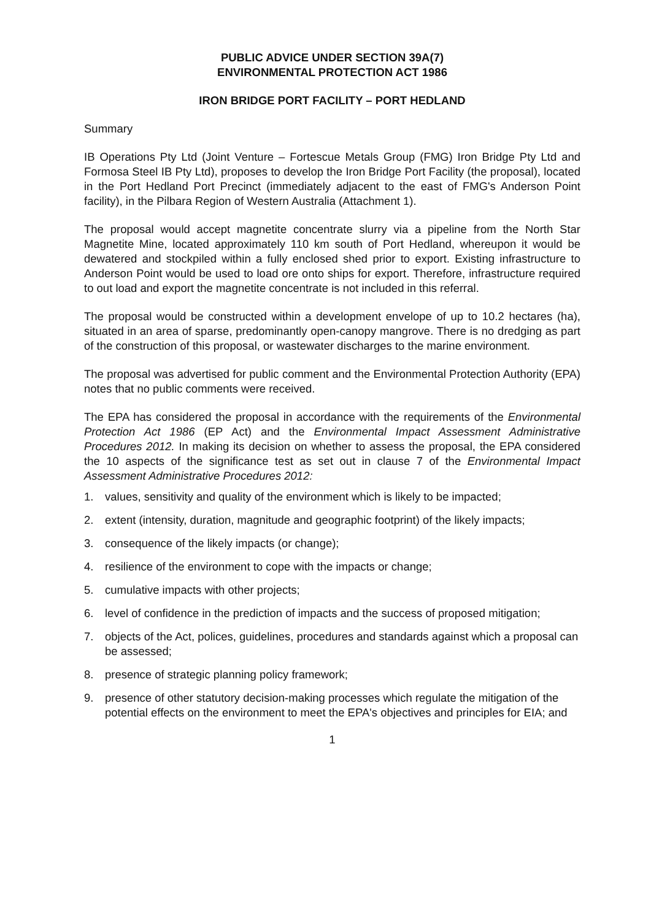PUBLIC ADVICE UNDER SECTION 39A(7)
ENVIRONMENTAL PROTECTION ACT 1986
IRON BRIDGE PORT FACILITY – PORT HEDLAND
Summary
IB Operations Pty Ltd (Joint Venture – Fortescue Metals Group (FMG) Iron Bridge Pty Ltd and Formosa Steel IB Pty Ltd), proposes to develop the Iron Bridge Port Facility (the proposal), located in the Port Hedland Port Precinct (immediately adjacent to the east of FMG's Anderson Point facility), in the Pilbara Region of Western Australia (Attachment 1).
The proposal would accept magnetite concentrate slurry via a pipeline from the North Star Magnetite Mine, located approximately 110 km south of Port Hedland, whereupon it would be dewatered and stockpiled within a fully enclosed shed prior to export. Existing infrastructure to Anderson Point would be used to load ore onto ships for export. Therefore, infrastructure required to out load and export the magnetite concentrate is not included in this referral.
The proposal would be constructed within a development envelope of up to 10.2 hectares (ha), situated in an area of sparse, predominantly open-canopy mangrove. There is no dredging as part of the construction of this proposal, or wastewater discharges to the marine environment.
The proposal was advertised for public comment and the Environmental Protection Authority (EPA) notes that no public comments were received.
The EPA has considered the proposal in accordance with the requirements of the Environmental Protection Act 1986 (EP Act) and the Environmental Impact Assessment Administrative Procedures 2012. In making its decision on whether to assess the proposal, the EPA considered the 10 aspects of the significance test as set out in clause 7 of the Environmental Impact Assessment Administrative Procedures 2012:
1. values, sensitivity and quality of the environment which is likely to be impacted;
2. extent (intensity, duration, magnitude and geographic footprint) of the likely impacts;
3. consequence of the likely impacts (or change);
4. resilience of the environment to cope with the impacts or change;
5. cumulative impacts with other projects;
6. level of confidence in the prediction of impacts and the success of proposed mitigation;
7. objects of the Act, polices, guidelines, procedures and standards against which a proposal can be assessed;
8. presence of strategic planning policy framework;
9. presence of other statutory decision-making processes which regulate the mitigation of the potential effects on the environment to meet the EPA's objectives and principles for EIA; and
1